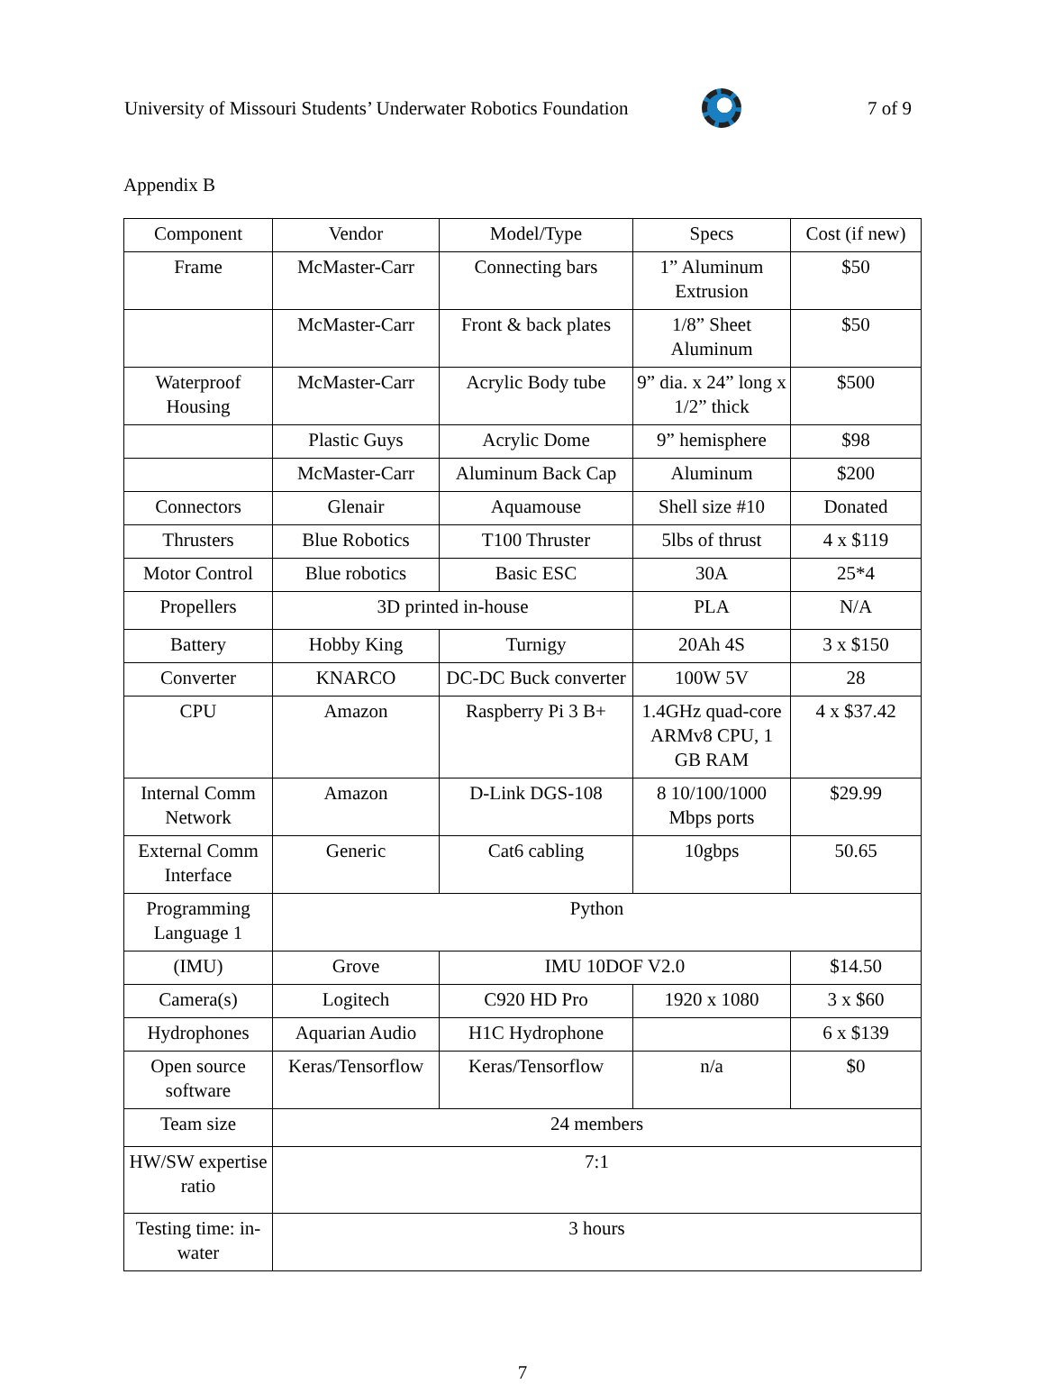University of Missouri Students’ Underwater Robotics Foundation
7 of 9
Appendix B
| Component | Vendor | Model/Type | Specs | Cost (if new) |
| Frame | McMaster-Carr | Connecting bars | 1” Aluminum Extrusion | $50 |
| | McMaster-Carr | Front & back plates | 1/8” Sheet Aluminum | $50 |
| Waterproof Housing | McMaster-Carr | Acrylic Body tube | 9” dia. x 24” long x 1/2” thick | $500 |
| | Plastic Guys | Acrylic Dome | 9” hemisphere | $98 |
| | McMaster-Carr | Aluminum Back Cap | Aluminum | $200 |
| Connectors | Glenair | Aquamouse | Shell size #10 | Donated |
| Thrusters | Blue Robotics | T100 Thruster | 5lbs of thrust | 4 x $119 |
| Motor Control | Blue robotics | Basic ESC | 30A | 25*4 |
| Propellers | 3D printed in-house | | PLA | N/A |
| Battery | Hobby King | Turnigy | 20Ah 4S | 3 x $150 |
| Converter | KNARCO | DC-DC Buck converter | 100W 5V | 28 |
| CPU | Amazon | Raspberry Pi 3 B+ | 1.4GHz quad-core ARMv8 CPU, 1 GB RAM | 4 x $37.42 |
| Internal Comm Network | Amazon | D-Link DGS-108 | 8 10/100/1000 Mbps ports | $29.99 |
| External Comm Interface | Generic | Cat6 cabling | 10gbps | 50.65 |
| Programming Language 1 | Python | | | |
| (IMU) | Grove | IMU 10DOF V2.0 | | $14.50 |
| Camera(s) | Logitech | C920 HD Pro | 1920 x 1080 | 3 x $60 |
| Hydrophones | Aquarian Audio | H1C Hydrophone | | 6 x $139 |
| Open source software | Keras/Tensorflow | Keras/Tensorflow | n/a | $0 |
| Team size | 24 members | | | |
| HW/SW expertise ratio | 7:1 | | | |
| Testing time: in-water | 3 hours | | | |
7